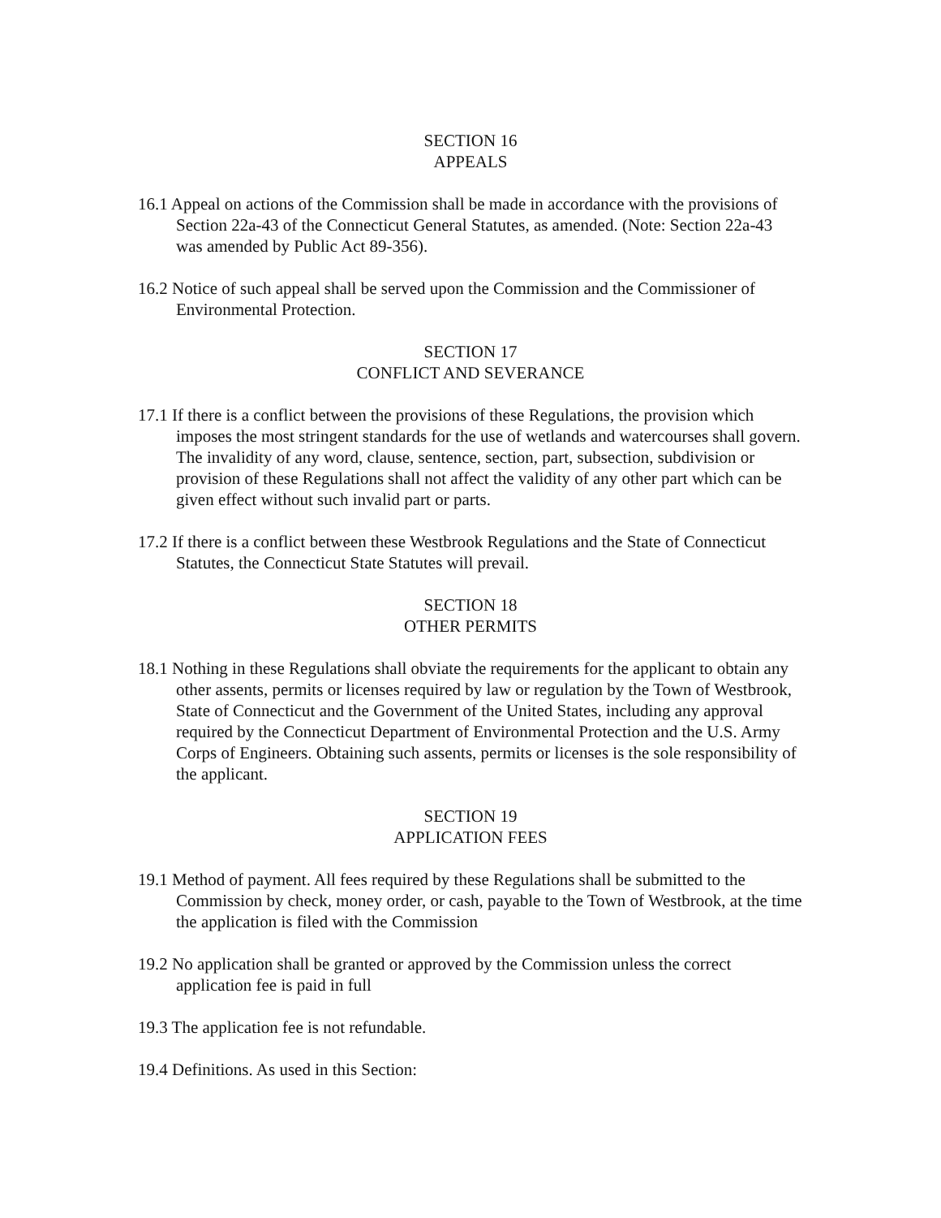SECTION 16
APPEALS
16.1 Appeal on actions of the Commission shall be made in accordance with the provisions of Section 22a-43 of the Connecticut General Statutes, as amended. (Note: Section 22a-43 was amended by Public Act 89-356).
16.2 Notice of such appeal shall be served upon the Commission and the Commissioner of Environmental Protection.
SECTION 17
CONFLICT AND SEVERANCE
17.1 If there is a conflict between the provisions of these Regulations, the provision which imposes the most stringent standards for the use of wetlands and watercourses shall govern. The invalidity of any word, clause, sentence, section, part, subsection, subdivision or provision of these Regulations shall not affect the validity of any other part which can be given effect without such invalid part or parts.
17.2 If there is a conflict between these Westbrook Regulations and the State of Connecticut Statutes, the Connecticut State Statutes will prevail.
SECTION 18
OTHER PERMITS
18.1 Nothing in these Regulations shall obviate the requirements for the applicant to obtain any other assents, permits or licenses required by law or regulation by the Town of Westbrook, State of Connecticut and the Government of the United States, including any approval required by the Connecticut Department of Environmental Protection and the U.S. Army Corps of Engineers. Obtaining such assents, permits or licenses is the sole responsibility of the applicant.
SECTION 19
APPLICATION FEES
19.1 Method of payment. All fees required by these Regulations shall be submitted to the Commission by check, money order, or cash, payable to the Town of Westbrook, at the time the application is filed with the Commission
19.2 No application shall be granted or approved by the Commission unless the correct application fee is paid in full
19.3 The application fee is not refundable.
19.4 Definitions. As used in this Section: